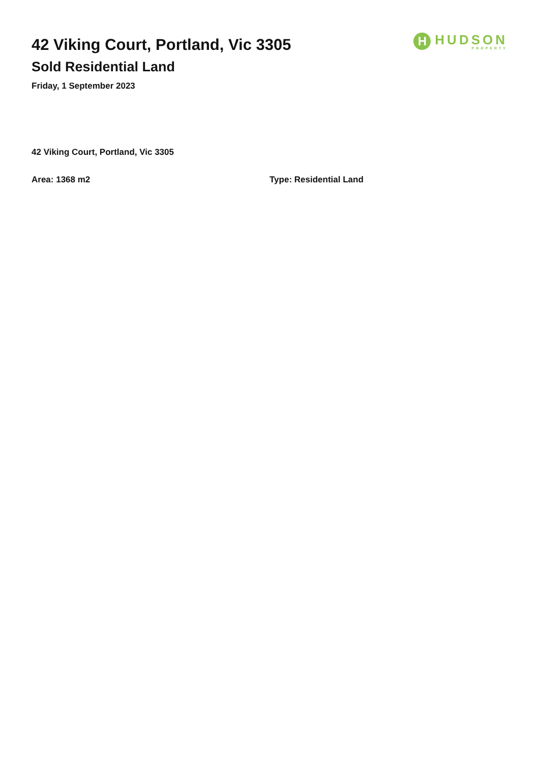42 Viking Court, Portland, Vic 3305
Sold Residential Land
Friday, 1 September 2023
H
HUDSON
PROPERTY
42 Viking Court, Portland, Vic 3305
Area: 1368 m2 Type: Residential Land